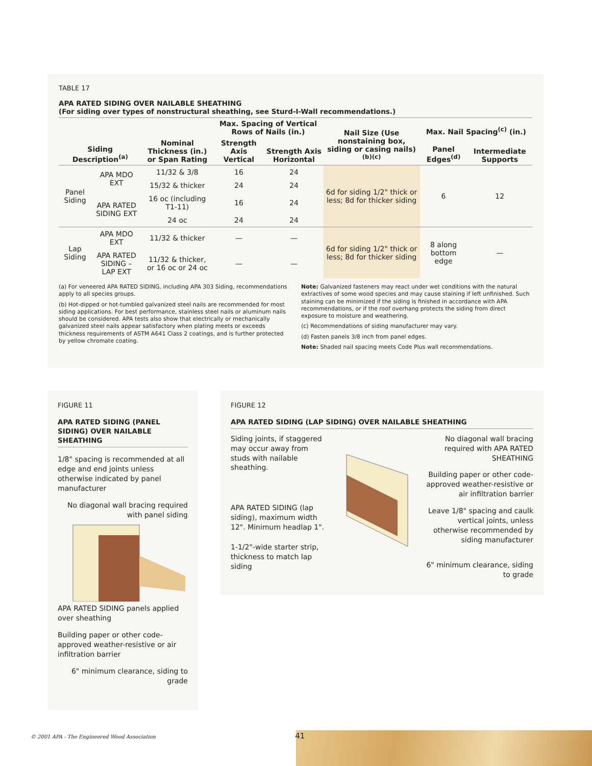TABLE 17
APA RATED SIDING OVER NAILABLE SHEATHING
(For siding over types of nonstructural sheathing, see Sturd-I-Wall recommendations.)
| Siding Description<sup>(a)</sup> | | Nominal Thickness (in.) or Span Rating | Max. Spacing of Vertical Rows of Nails (in.) | | Nail Size (Use nonstaining box, siding or casing nails)<sup>(b)(c)</sup> | Max. Nail Spacing<sup>(c)</sup> (in.) | |
| --- | --- | --- | --- | --- | --- | --- | --- |
| | | | Strength Axis Vertical | Strength Axis Horizontal | | Panel Edges<sup>(d)</sup> | Intermediate Supports |
| Panel Siding | APA MDO EXT | 11/32 & 3/8 | 16 | 24 | 6d for siding 1/2" thick or less; 8d for thicker siding | 6 | 12 |
| | | 15/32 & thicker | 24 | 24 | | | |
| | APA RATED SIDING EXT | 16 oc (including T1-11) | 16 | 24 | | | |
| | | 24 oc | 24 | 24 | | | |
| Lap Siding | APA MDO EXT | 11/32 & thicker | — | — | 6d for siding 1/2" thick or less; 8d for thicker siding | 8 along bottom edge | — |
| | APA RATED SIDING – LAP EXT | 11/32 & thicker, or 16 oc or 24 oc | — | — | | | |
(a) For veneered APA RATED SIDING, including APA 303 Siding, recommendations apply to all species groups.
(b) Hot-dipped or hot-tumbled galvanized steel nails are recommended for most siding applications. For best performance, stainless steel nails or aluminum nails should be considered. APA tests also show that electrically or mechanically galvanized steel nails appear satisfactory when plating meets or exceeds thickness requirements of ASTM A641 Class 2 coatings, and is further protected by yellow chromate coating.
Note: Galvanized fasteners may react under wet conditions with the natural extractives of some wood species and may cause staining if left unfinished. Such staining can be minimized if the siding is finished in accordance with APA recommendations, or if the roof overhang protects the siding from direct exposure to moisture and weathering.
(c) Recommendations of siding manufacturer may vary.
(d) Fasten panels 3/8 inch from panel edges.
Note: Shaded nail spacing meets Code Plus wall recommendations.
FIGURE 11
APA RATED SIDING (PANEL SIDING) OVER NAILABLE SHEATHING
1/8" spacing is recommended at all edge and end joints unless otherwise indicated by panel manufacturer
No diagonal wall bracing required with panel siding
APA RATED SIDING panels applied over sheathing
Building paper or other code-approved weather-resistive or air infiltration barrier
6" minimum clearance, siding to grade
FIGURE 12
APA RATED SIDING (LAP SIDING) OVER NAILABLE SHEATHING
Siding joints, if staggered may occur away from studs with nailable sheathing.
APA RATED SIDING (lap siding), maximum width 12". Minimum headlap 1".
1-1/2"-wide starter strip, thickness to match lap siding
No diagonal wall bracing required with APA RATED SHEATHING
Building paper or other code-approved weather-resistive or air infiltration barrier
Leave 1/8" spacing and caulk vertical joints, unless otherwise recommended by siding manufacturer
6" minimum clearance, siding to grade
© 2001 APA - The Engineered Wood Association 41